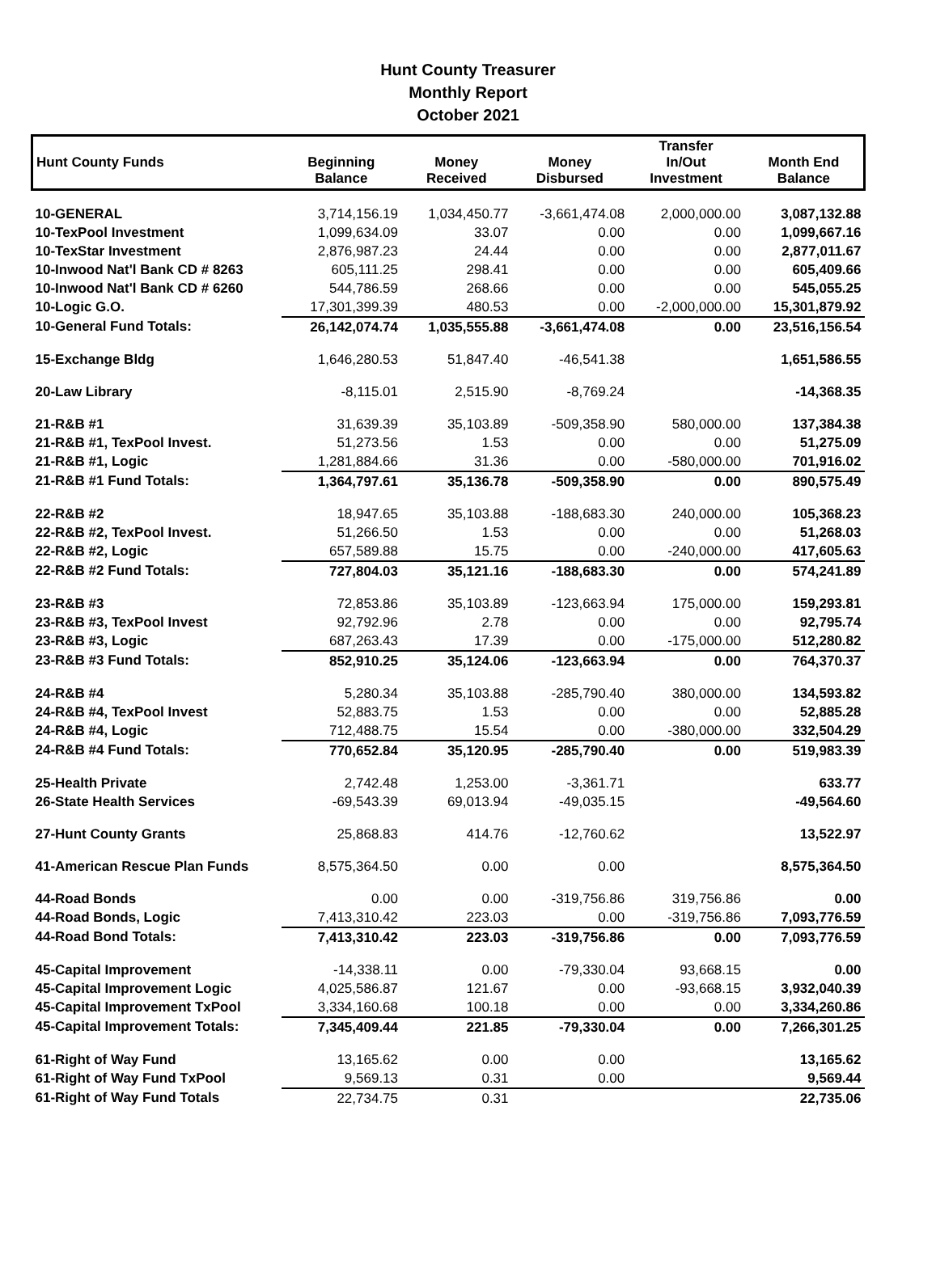Hunt County Treasurer
Monthly Report
October 2021
| Hunt County Funds | Beginning Balance | Money Received | Money Disbursed | Transfer In/Out Investment | Month End Balance |
| --- | --- | --- | --- | --- | --- |
| 10-GENERAL | 3,714,156.19 | 1,034,450.77 | -3,661,474.08 | 2,000,000.00 | 3,087,132.88 |
| 10-TexPool Investment | 1,099,634.09 | 33.07 | 0.00 | 0.00 | 1,099,667.16 |
| 10-TexStar Investment | 2,876,987.23 | 24.44 | 0.00 | 0.00 | 2,877,011.67 |
| 10-Inwood Nat'l Bank CD # 8263 | 605,111.25 | 298.41 | 0.00 | 0.00 | 605,409.66 |
| 10-Inwood Nat'l Bank CD # 6260 | 544,786.59 | 268.66 | 0.00 | 0.00 | 545,055.25 |
| 10-Logic G.O. | 17,301,399.39 | 480.53 | 0.00 | -2,000,000.00 | 15,301,879.92 |
| 10-General Fund Totals: | 26,142,074.74 | 1,035,555.88 | -3,661,474.08 | 0.00 | 23,516,156.54 |
| 15-Exchange Bldg | 1,646,280.53 | 51,847.40 | -46,541.38 | | 1,651,586.55 |
| 20-Law Library | -8,115.01 | 2,515.90 | -8,769.24 | | -14,368.35 |
| 21-R&B #1 | 31,639.39 | 35,103.89 | -509,358.90 | 580,000.00 | 137,384.38 |
| 21-R&B #1, TexPool Invest. | 51,273.56 | 1.53 | 0.00 | 0.00 | 51,275.09 |
| 21-R&B #1, Logic | 1,281,884.66 | 31.36 | 0.00 | -580,000.00 | 701,916.02 |
| 21-R&B #1 Fund Totals: | 1,364,797.61 | 35,136.78 | -509,358.90 | 0.00 | 890,575.49 |
| 22-R&B #2 | 18,947.65 | 35,103.88 | -188,683.30 | 240,000.00 | 105,368.23 |
| 22-R&B #2, TexPool Invest. | 51,266.50 | 1.53 | 0.00 | 0.00 | 51,268.03 |
| 22-R&B #2, Logic | 657,589.88 | 15.75 | 0.00 | -240,000.00 | 417,605.63 |
| 22-R&B #2 Fund Totals: | 727,804.03 | 35,121.16 | -188,683.30 | 0.00 | 574,241.89 |
| 23-R&B #3 | 72,853.86 | 35,103.89 | -123,663.94 | 175,000.00 | 159,293.81 |
| 23-R&B #3, TexPool Invest | 92,792.96 | 2.78 | 0.00 | 0.00 | 92,795.74 |
| 23-R&B #3, Logic | 687,263.43 | 17.39 | 0.00 | -175,000.00 | 512,280.82 |
| 23-R&B #3 Fund Totals: | 852,910.25 | 35,124.06 | -123,663.94 | 0.00 | 764,370.37 |
| 24-R&B #4 | 5,280.34 | 35,103.88 | -285,790.40 | 380,000.00 | 134,593.82 |
| 24-R&B #4, TexPool Invest | 52,883.75 | 1.53 | 0.00 | 0.00 | 52,885.28 |
| 24-R&B #4, Logic | 712,488.75 | 15.54 | 0.00 | -380,000.00 | 332,504.29 |
| 24-R&B #4 Fund Totals: | 770,652.84 | 35,120.95 | -285,790.40 | 0.00 | 519,983.39 |
| 25-Health Private | 2,742.48 | 1,253.00 | -3,361.71 | | 633.77 |
| 26-State Health Services | -69,543.39 | 69,013.94 | -49,035.15 | | -49,564.60 |
| 27-Hunt County Grants | 25,868.83 | 414.76 | -12,760.62 | | 13,522.97 |
| 41-American Rescue Plan Funds | 8,575,364.50 | 0.00 | 0.00 | | 8,575,364.50 |
| 44-Road Bonds | 0.00 | 0.00 | -319,756.86 | 319,756.86 | 0.00 |
| 44-Road Bonds, Logic | 7,413,310.42 | 223.03 | 0.00 | -319,756.86 | 7,093,776.59 |
| 44-Road Bond Totals: | 7,413,310.42 | 223.03 | -319,756.86 | 0.00 | 7,093,776.59 |
| 45-Capital Improvement | -14,338.11 | 0.00 | -79,330.04 | 93,668.15 | 0.00 |
| 45-Capital Improvement Logic | 4,025,586.87 | 121.67 | 0.00 | -93,668.15 | 3,932,040.39 |
| 45-Capital Improvement TxPool | 3,334,160.68 | 100.18 | 0.00 | 0.00 | 3,334,260.86 |
| 45-Capital Improvement Totals: | 7,345,409.44 | 221.85 | -79,330.04 | 0.00 | 7,266,301.25 |
| 61-Right of Way Fund | 13,165.62 | 0.00 | 0.00 | | 13,165.62 |
| 61-Right of Way Fund TxPool | 9,569.13 | 0.31 | 0.00 | | 9,569.44 |
| 61-Right of Way Fund Totals | 22,734.75 | 0.31 | | | 22,735.06 |